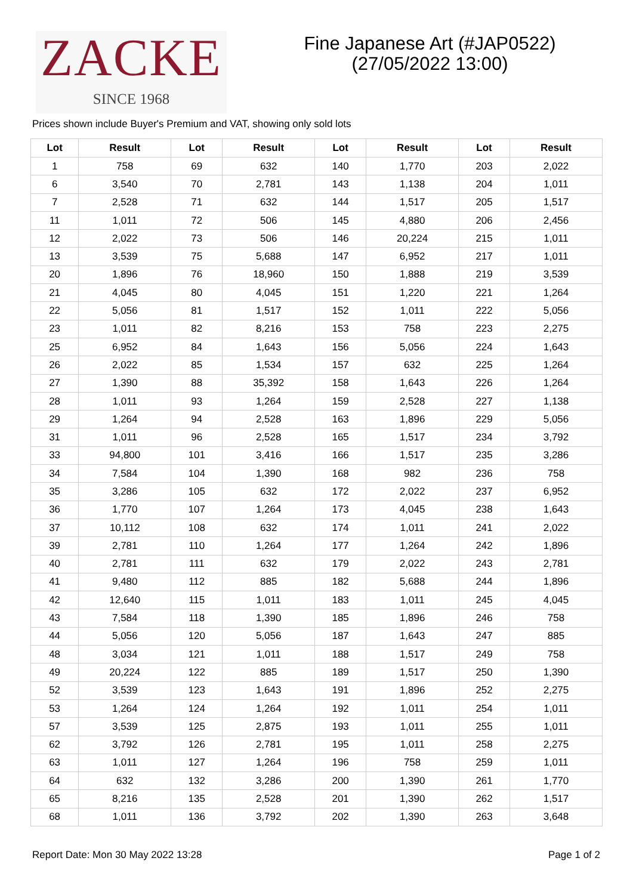ZACKE
SINCE 1968
Fine Japanese Art (#JAP0522)
(27/05/2022 13:00)
Prices shown include Buyer's Premium and VAT, showing only sold lots
| Lot | Result | Lot | Result | Lot | Result | Lot | Result |
| --- | --- | --- | --- | --- | --- | --- | --- |
| 1 | 758 | 69 | 632 | 140 | 1,770 | 203 | 2,022 |
| 6 | 3,540 | 70 | 2,781 | 143 | 1,138 | 204 | 1,011 |
| 7 | 2,528 | 71 | 632 | 144 | 1,517 | 205 | 1,517 |
| 11 | 1,011 | 72 | 506 | 145 | 4,880 | 206 | 2,456 |
| 12 | 2,022 | 73 | 506 | 146 | 20,224 | 215 | 1,011 |
| 13 | 3,539 | 75 | 5,688 | 147 | 6,952 | 217 | 1,011 |
| 20 | 1,896 | 76 | 18,960 | 150 | 1,888 | 219 | 3,539 |
| 21 | 4,045 | 80 | 4,045 | 151 | 1,220 | 221 | 1,264 |
| 22 | 5,056 | 81 | 1,517 | 152 | 1,011 | 222 | 5,056 |
| 23 | 1,011 | 82 | 8,216 | 153 | 758 | 223 | 2,275 |
| 25 | 6,952 | 84 | 1,643 | 156 | 5,056 | 224 | 1,643 |
| 26 | 2,022 | 85 | 1,534 | 157 | 632 | 225 | 1,264 |
| 27 | 1,390 | 88 | 35,392 | 158 | 1,643 | 226 | 1,264 |
| 28 | 1,011 | 93 | 1,264 | 159 | 2,528 | 227 | 1,138 |
| 29 | 1,264 | 94 | 2,528 | 163 | 1,896 | 229 | 5,056 |
| 31 | 1,011 | 96 | 2,528 | 165 | 1,517 | 234 | 3,792 |
| 33 | 94,800 | 101 | 3,416 | 166 | 1,517 | 235 | 3,286 |
| 34 | 7,584 | 104 | 1,390 | 168 | 982 | 236 | 758 |
| 35 | 3,286 | 105 | 632 | 172 | 2,022 | 237 | 6,952 |
| 36 | 1,770 | 107 | 1,264 | 173 | 4,045 | 238 | 1,643 |
| 37 | 10,112 | 108 | 632 | 174 | 1,011 | 241 | 2,022 |
| 39 | 2,781 | 110 | 1,264 | 177 | 1,264 | 242 | 1,896 |
| 40 | 2,781 | 111 | 632 | 179 | 2,022 | 243 | 2,781 |
| 41 | 9,480 | 112 | 885 | 182 | 5,688 | 244 | 1,896 |
| 42 | 12,640 | 115 | 1,011 | 183 | 1,011 | 245 | 4,045 |
| 43 | 7,584 | 118 | 1,390 | 185 | 1,896 | 246 | 758 |
| 44 | 5,056 | 120 | 5,056 | 187 | 1,643 | 247 | 885 |
| 48 | 3,034 | 121 | 1,011 | 188 | 1,517 | 249 | 758 |
| 49 | 20,224 | 122 | 885 | 189 | 1,517 | 250 | 1,390 |
| 52 | 3,539 | 123 | 1,643 | 191 | 1,896 | 252 | 2,275 |
| 53 | 1,264 | 124 | 1,264 | 192 | 1,011 | 254 | 1,011 |
| 57 | 3,539 | 125 | 2,875 | 193 | 1,011 | 255 | 1,011 |
| 62 | 3,792 | 126 | 2,781 | 195 | 1,011 | 258 | 2,275 |
| 63 | 1,011 | 127 | 1,264 | 196 | 758 | 259 | 1,011 |
| 64 | 632 | 132 | 3,286 | 200 | 1,390 | 261 | 1,770 |
| 65 | 8,216 | 135 | 2,528 | 201 | 1,390 | 262 | 1,517 |
| 68 | 1,011 | 136 | 3,792 | 202 | 1,390 | 263 | 3,648 |
Report Date: Mon 30 May 2022 13:28 Page 1 of 2